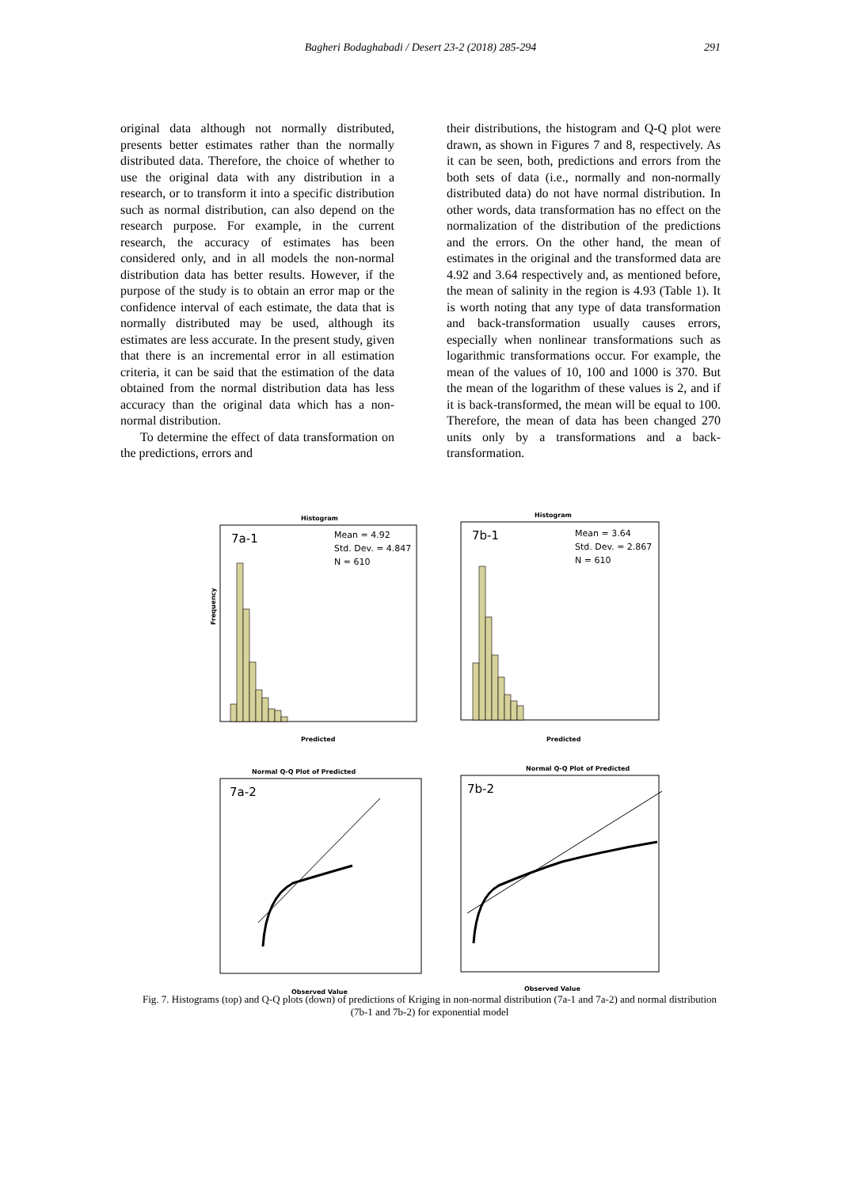Bagheri Bodaghabadi / Desert 23-2 (2018) 285-294
291
original data although not normally distributed, presents better estimates rather than the normally distributed data. Therefore, the choice of whether to use the original data with any distribution in a research, or to transform it into a specific distribution such as normal distribution, can also depend on the research purpose. For example, in the current research, the accuracy of estimates has been considered only, and in all models the non-normal distribution data has better results. However, if the purpose of the study is to obtain an error map or the confidence interval of each estimate, the data that is normally distributed may be used, although its estimates are less accurate. In the present study, given that there is an incremental error in all estimation criteria, it can be said that the estimation of the data obtained from the normal distribution data has less accuracy than the original data which has a non-normal distribution.
To determine the effect of data transformation on the predictions, errors and
their distributions, the histogram and Q-Q plot were drawn, as shown in Figures 7 and 8, respectively. As it can be seen, both, predictions and errors from the both sets of data (i.e., normally and non-normally distributed data) do not have normal distribution. In other words, data transformation has no effect on the normalization of the distribution of the predictions and the errors. On the other hand, the mean of estimates in the original and the transformed data are 4.92 and 3.64 respectively and, as mentioned before, the mean of salinity in the region is 4.93 (Table 1). It is worth noting that any type of data transformation and back-transformation usually causes errors, especially when nonlinear transformations such as logarithmic transformations occur. For example, the mean of the values of 10, 100 and 1000 is 370. But the mean of the logarithm of these values is 2, and if it is back-transformed, the mean will be equal to 100. Therefore, the mean of data has been changed 270 units only by a transformations and a back-transformation.
Histogram
7a-1
Mean = 4.92
Std. Dev. = 4.847
N = 610
Frequency
Predicted
Histogram
7b-1
Mean = 3.64
Std. Dev. = 2.867
N = 610
Predicted
Normal Q-Q Plot of Predicted
7a-2
Observed Value
Normal Q-Q Plot of Predicted
7b-2
Observed Value
Fig. 7. Histograms (top) and Q-Q plots (down) of predictions of Kriging in non-normal distribution (7a-1 and 7a-2) and normal distribution (7b-1 and 7b-2) for exponential model